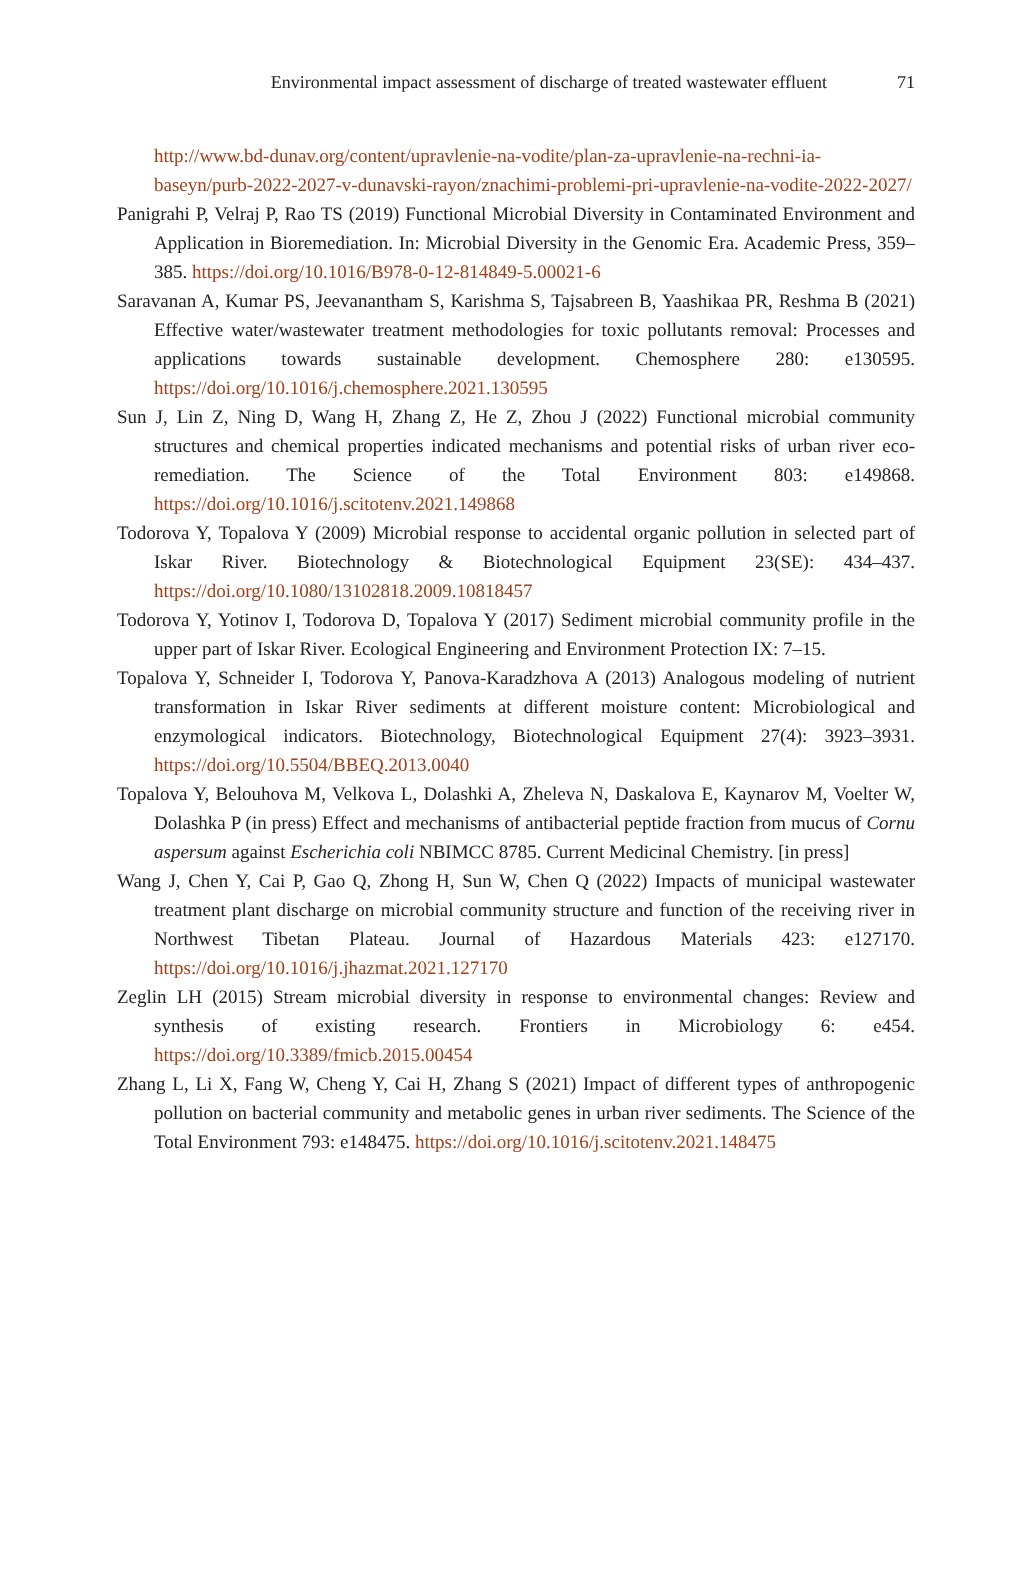Environmental impact assessment of discharge of treated wastewater effluent 71
http://www.bd-dunav.org/content/upravlenie-na-vodite/plan-za-upravlenie-na-rechni-ia-baseyn/purb-2022-2027-v-dunavski-rayon/znachimi-problemi-pri-upravlenie-na-vodite-2022-2027/
Panigrahi P, Velraj P, Rao TS (2019) Functional Microbial Diversity in Contaminated Environment and Application in Bioremediation. In: Microbial Diversity in the Genomic Era. Academic Press, 359–385. https://doi.org/10.1016/B978-0-12-814849-5.00021-6
Saravanan A, Kumar PS, Jeevanantham S, Karishma S, Tajsabreen B, Yaashikaa PR, Reshma B (2021) Effective water/wastewater treatment methodologies for toxic pollutants removal: Processes and applications towards sustainable development. Chemosphere 280: e130595. https://doi.org/10.1016/j.chemosphere.2021.130595
Sun J, Lin Z, Ning D, Wang H, Zhang Z, He Z, Zhou J (2022) Functional microbial community structures and chemical properties indicated mechanisms and potential risks of urban river eco-remediation. The Science of the Total Environment 803: e149868. https://doi.org/10.1016/j.scitotenv.2021.149868
Todorova Y, Topalova Y (2009) Microbial response to accidental organic pollution in selected part of Iskar River. Biotechnology & Biotechnological Equipment 23(SE): 434–437. https://doi.org/10.1080/13102818.2009.10818457
Todorova Y, Yotinov I, Todorova D, Topalova Y (2017) Sediment microbial community profile in the upper part of Iskar River. Ecological Engineering and Environment Protection IX: 7–15.
Topalova Y, Schneider I, Todorova Y, Panova-Karadzhova A (2013) Analogous modeling of nutrient transformation in Iskar River sediments at different moisture content: Microbiological and enzymological indicators. Biotechnology, Biotechnological Equipment 27(4): 3923–3931. https://doi.org/10.5504/BBEQ.2013.0040
Topalova Y, Belouhova M, Velkova L, Dolashki A, Zheleva N, Daskalova E, Kaynarov M, Voelter W, Dolashka P (in press) Effect and mechanisms of antibacterial peptide fraction from mucus of Cornu aspersum against Escherichia coli NBIMCC 8785. Current Medicinal Chemistry. [in press]
Wang J, Chen Y, Cai P, Gao Q, Zhong H, Sun W, Chen Q (2022) Impacts of municipal wastewater treatment plant discharge on microbial community structure and function of the receiving river in Northwest Tibetan Plateau. Journal of Hazardous Materials 423: e127170. https://doi.org/10.1016/j.jhazmat.2021.127170
Zeglin LH (2015) Stream microbial diversity in response to environmental changes: Review and synthesis of existing research. Frontiers in Microbiology 6: e454. https://doi.org/10.3389/fmicb.2015.00454
Zhang L, Li X, Fang W, Cheng Y, Cai H, Zhang S (2021) Impact of different types of anthropogenic pollution on bacterial community and metabolic genes in urban river sediments. The Science of the Total Environment 793: e148475. https://doi.org/10.1016/j.scitotenv.2021.148475